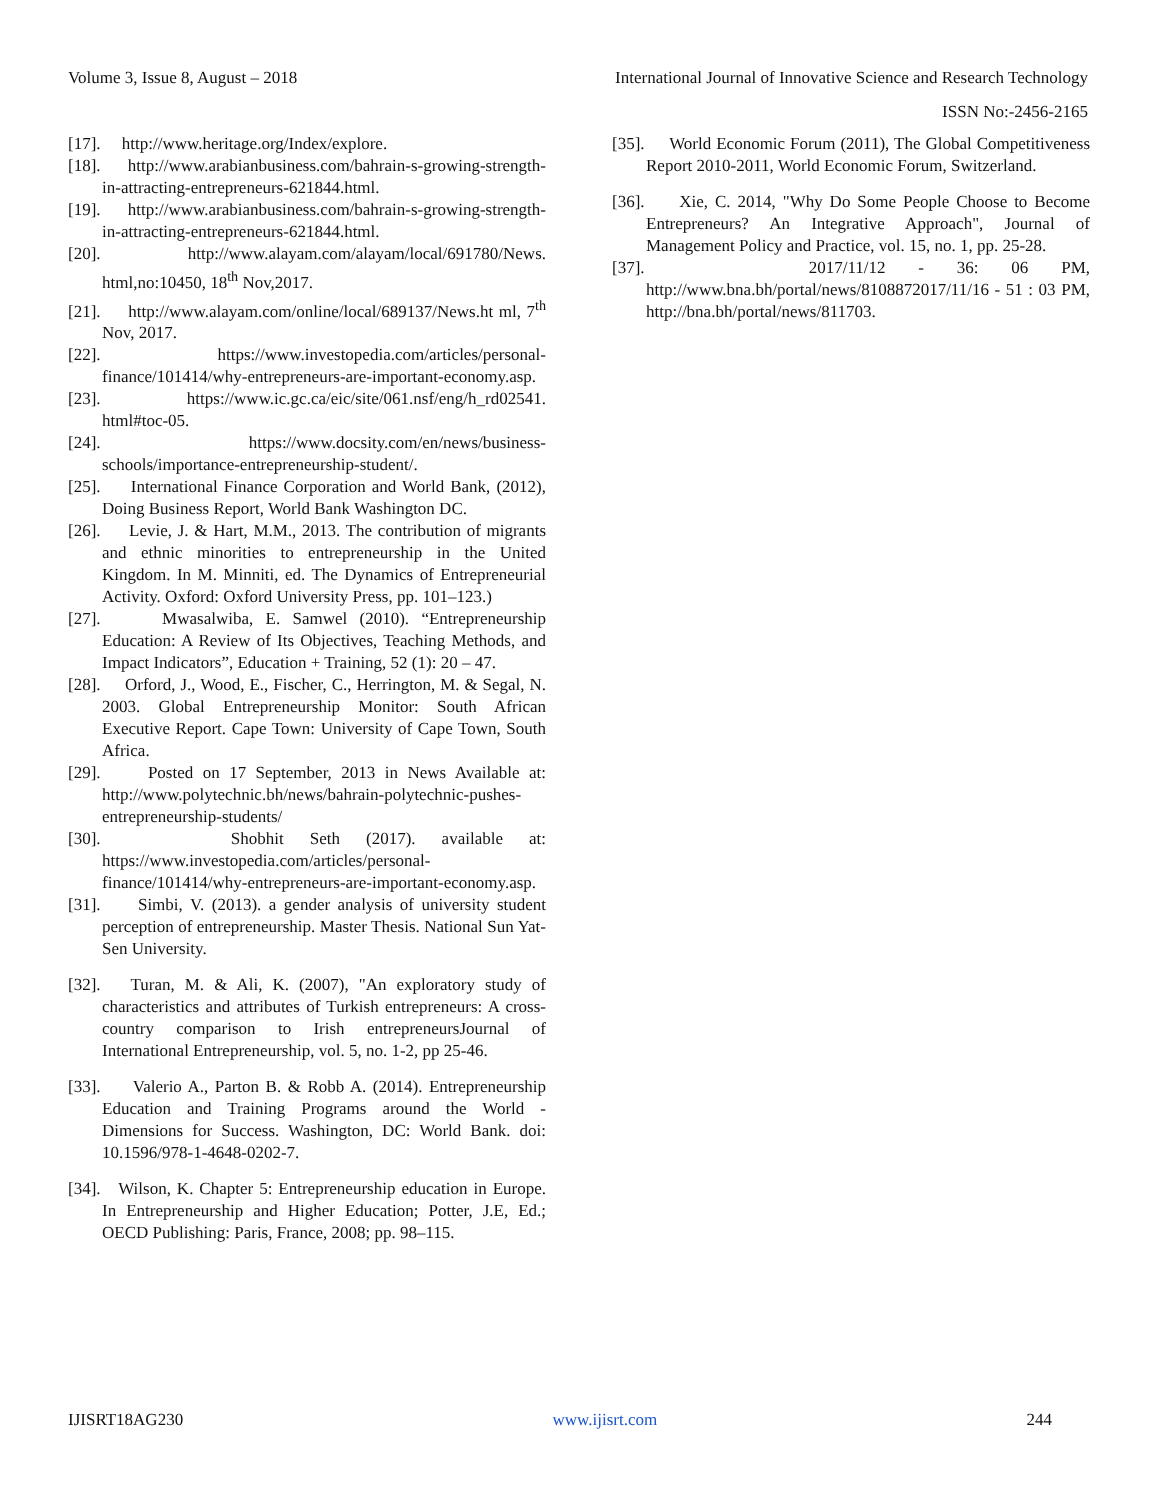Volume 3, Issue 8, August – 2018 International Journal of Innovative Science and Research Technology
ISSN No:-2456-2165
[17]. http://www.heritage.org/Index/explore.
[18]. http://www.arabianbusiness.com/bahrain-s-growing-strength-in-attracting-entrepreneurs-621844.html.
[19]. http://www.arabianbusiness.com/bahrain-s-growing-strength-in-attracting-entrepreneurs-621844.html.
[20]. http://www.alayam.com/alayam/local/691780/News. html,no:10450, 18<sup>th</sup> Nov,2017.
[21]. http://www.alayam.com/online/local/689137/News.ht ml, 7<sup>th</sup> Nov, 2017.
[22]. https://www.investopedia.com/articles/personal-finance/101414/why-entrepreneurs-are-important-economy.asp.
[23]. https://www.ic.gc.ca/eic/site/061.nsf/eng/h_rd02541. html#toc-05.
[24]. https://www.docsity.com/en/news/business-schools/importance-entrepreneurship-student/.
[25]. International Finance Corporation and World Bank, (2012), Doing Business Report, World Bank Washington DC.
[26]. Levie, J. & Hart, M.M., 2013. The contribution of migrants and ethnic minorities to entrepreneurship in the United Kingdom. In M. Minniti, ed. The Dynamics of Entrepreneurial Activity. Oxford: Oxford University Press, pp. 101–123.)
[27]. Mwasalwiba, E. Samwel (2010). “Entrepreneurship Education: A Review of Its Objectives, Teaching Methods, and Impact Indicators”, Education + Training, 52 (1): 20 – 47.
[28]. Orford, J., Wood, E., Fischer, C., Herrington, M. & Segal, N. 2003. Global Entrepreneurship Monitor: South African Executive Report. Cape Town: University of Cape Town, South Africa.
[29]. Posted on 17 September, 2013 in News Available at: http://www.polytechnic.bh/news/bahrain-polytechnic-pushes-entrepreneurship-students/
[30]. Shobhit Seth (2017). available at: https://www.investopedia.com/articles/personal-finance/101414/why-entrepreneurs-are-important-economy.asp.
[31]. Simbi, V. (2013). a gender analysis of university student perception of entrepreneurship. Master Thesis. National Sun Yat-Sen University.
[32]. Turan, M. & Ali, K. (2007), "An exploratory study of characteristics and attributes of Turkish entrepreneurs: A cross-country comparison to Irish entrepreneursJournal of International Entrepreneurship, vol. 5, no. 1-2, pp 25-46.
[33]. Valerio A., Parton B. & Robb A. (2014). Entrepreneurship Education and Training Programs around the World - Dimensions for Success. Washington, DC: World Bank. doi: 10.1596/978-1-4648-0202-7.
[34]. Wilson, K. Chapter 5: Entrepreneurship education in Europe. In Entrepreneurship and Higher Education; Potter, J.E, Ed.; OECD Publishing: Paris, France, 2008; pp. 98–115.
[35]. World Economic Forum (2011), The Global Competitiveness Report 2010-2011, World Economic Forum, Switzerland.
[36]. Xie, C. 2014, "Why Do Some People Choose to Become Entrepreneurs? An Integrative Approach", Journal of Management Policy and Practice, vol. 15, no. 1, pp. 25-28.
[37]. 2017/11/12 - 36: 06 PM, http://www.bna.bh/portal/news/8108872017/11/16 - 51 : 03 PM, http://bna.bh/portal/news/811703.
IJISRT18AG230 www.ijisrt.com 244